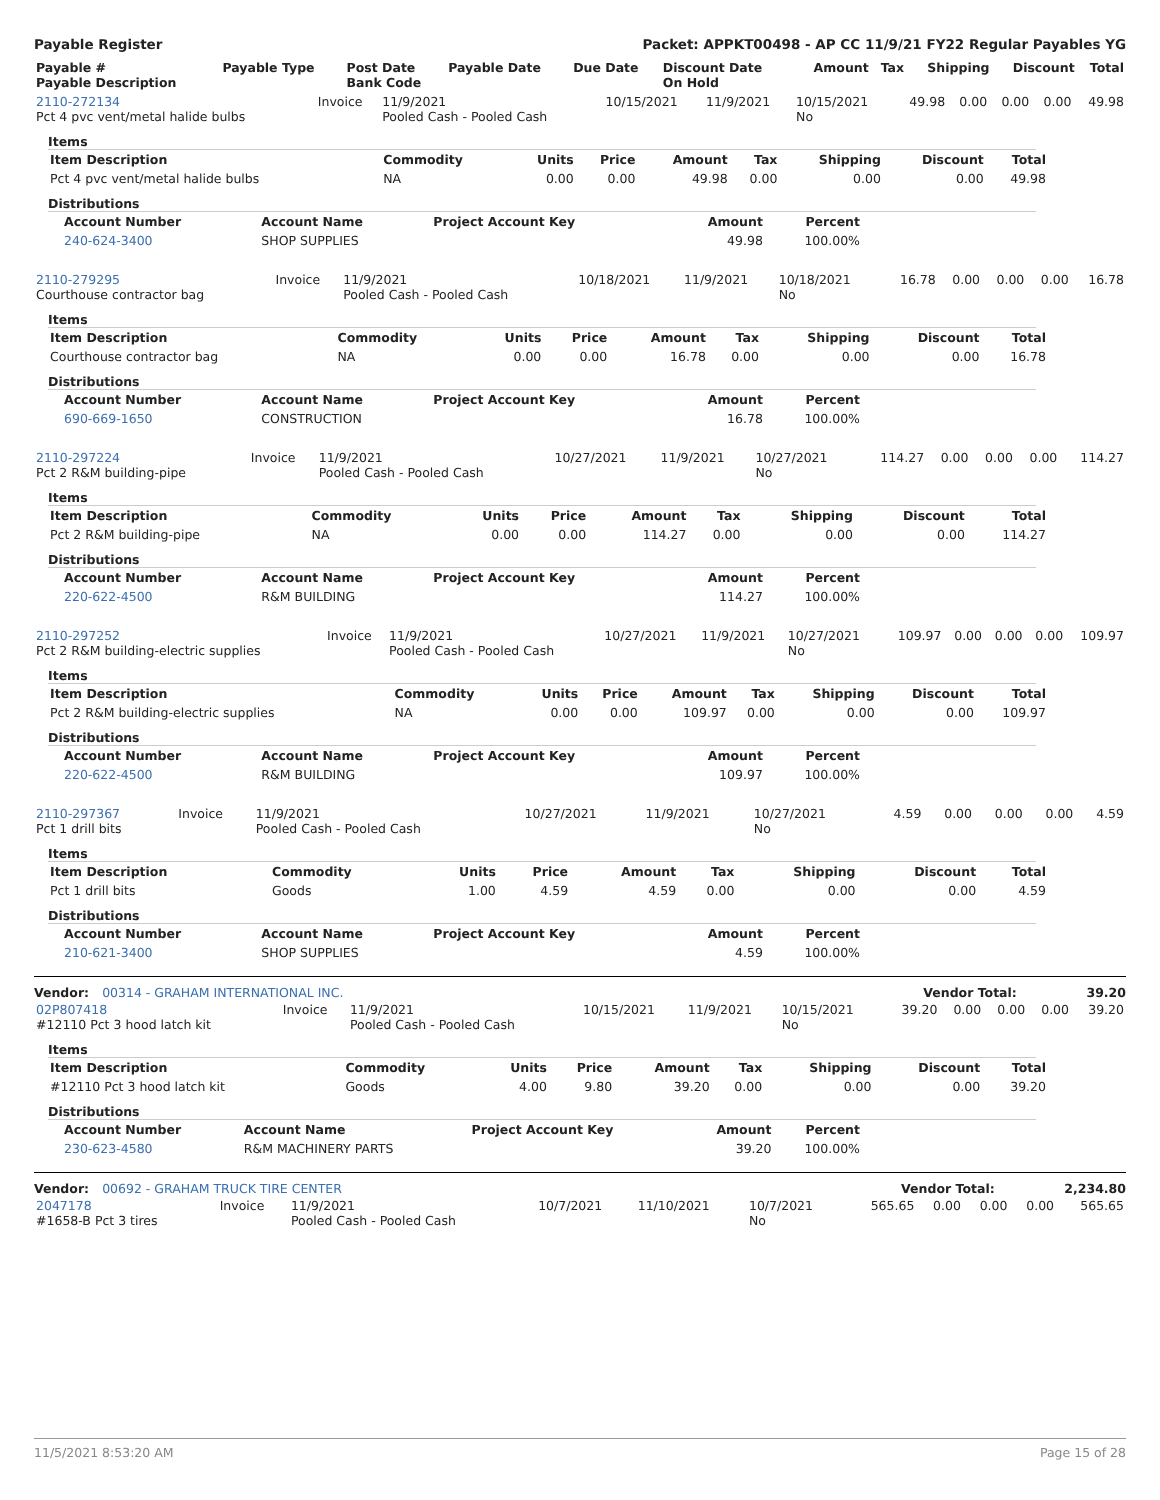Payable Register Packet: APPKT00498 - AP CC 11/9/21 FY22 Regular Payables YG
| Payable # Payable Description | Payable Type | Post Date Bank Code | Payable Date | Due Date | Discount Date On Hold | Amount | Tax | Shipping | Discount | Total |
| --- | --- | --- | --- | --- | --- | --- | --- | --- | --- | --- |
| 2110-272134 Pct 4 pvc vent/metal halide bulbs | Invoice | 11/9/2021 Pooled Cash - Pooled Cash | 10/15/2021 | 11/9/2021 | 10/15/2021 No | 49.98 | 0.00 | 0.00 | 0.00 | 49.98 |
Items
| Item Description | Commodity | Units | Price | Amount | Tax | Shipping | Discount | Total |
| --- | --- | --- | --- | --- | --- | --- | --- | --- |
| Pct 4 pvc vent/metal halide bulbs | NA | 0.00 | 0.00 | 49.98 | 0.00 | 0.00 | 0.00 | 49.98 |
Distributions
| Account Number | Account Name | Project Account Key | Amount | Percent |
| --- | --- | --- | --- | --- |
| 240-624-3400 | SHOP SUPPLIES | | 49.98 | 100.00% |
| 2110-279295 Courthouse contractor bag | Invoice | 11/9/2021 Pooled Cash - Pooled Cash | 10/18/2021 | 11/9/2021 | 10/18/2021 No | 16.78 | 0.00 | 0.00 | 0.00 | 16.78 |
Items
| Item Description | Commodity | Units | Price | Amount | Tax | Shipping | Discount | Total |
| --- | --- | --- | --- | --- | --- | --- | --- | --- |
| Courthouse contractor bag | NA | 0.00 | 0.00 | 16.78 | 0.00 | 0.00 | 0.00 | 16.78 |
Distributions
| Account Number | Account Name | Project Account Key | Amount | Percent |
| --- | --- | --- | --- | --- |
| 690-669-1650 | CONSTRUCTION | | 16.78 | 100.00% |
| 2110-297224 Pct 2 R&M building-pipe | Invoice | 11/9/2021 Pooled Cash - Pooled Cash | 10/27/2021 | 11/9/2021 | 10/27/2021 No | 114.27 | 0.00 | 0.00 | 0.00 | 114.27 |
Items
| Item Description | Commodity | Units | Price | Amount | Tax | Shipping | Discount | Total |
| --- | --- | --- | --- | --- | --- | --- | --- | --- |
| Pct 2 R&M building-pipe | NA | 0.00 | 0.00 | 114.27 | 0.00 | 0.00 | 0.00 | 114.27 |
Distributions
| Account Number | Account Name | Project Account Key | Amount | Percent |
| --- | --- | --- | --- | --- |
| 220-622-4500 | R&M BUILDING | | 114.27 | 100.00% |
| 2110-297252 Pct 2 R&M building-electric supplies | Invoice | 11/9/2021 Pooled Cash - Pooled Cash | 10/27/2021 | 11/9/2021 | 10/27/2021 No | 109.97 | 0.00 | 0.00 | 0.00 | 109.97 |
Items
| Item Description | Commodity | Units | Price | Amount | Tax | Shipping | Discount | Total |
| --- | --- | --- | --- | --- | --- | --- | --- | --- |
| Pct 2 R&M building-electric supplies | NA | 0.00 | 0.00 | 109.97 | 0.00 | 0.00 | 0.00 | 109.97 |
Distributions
| Account Number | Account Name | Project Account Key | Amount | Percent |
| --- | --- | --- | --- | --- |
| 220-622-4500 | R&M BUILDING | | 109.97 | 100.00% |
| 2110-297367 Pct 1 drill bits | Invoice | 11/9/2021 Pooled Cash - Pooled Cash | 10/27/2021 | 11/9/2021 | 10/27/2021 No | 4.59 | 0.00 | 0.00 | 0.00 | 4.59 |
Items
| Item Description | Commodity | Units | Price | Amount | Tax | Shipping | Discount | Total |
| --- | --- | --- | --- | --- | --- | --- | --- | --- |
| Pct 1 drill bits | Goods | 1.00 | 4.59 | 4.59 | 0.00 | 0.00 | 0.00 | 4.59 |
Distributions
| Account Number | Account Name | Project Account Key | Amount | Percent |
| --- | --- | --- | --- | --- |
| 210-621-3400 | SHOP SUPPLIES | | 4.59 | 100.00% |
Vendor: 00314 - GRAHAM INTERNATIONAL INC. Vendor Total: 39.20
| 02P807418 #12110 Pct 3 hood latch kit | Invoice | 11/9/2021 Pooled Cash - Pooled Cash | 10/15/2021 | 11/9/2021 | 10/15/2021 No | 39.20 | 0.00 | 0.00 | 0.00 | 39.20 |
Items
| Item Description | Commodity | Units | Price | Amount | Tax | Shipping | Discount | Total |
| --- | --- | --- | --- | --- | --- | --- | --- | --- |
| #12110 Pct 3 hood latch kit | Goods | 4.00 | 9.80 | 39.20 | 0.00 | 0.00 | 0.00 | 39.20 |
Distributions
| Account Number | Account Name | Project Account Key | Amount | Percent |
| --- | --- | --- | --- | --- |
| 230-623-4580 | R&M MACHINERY PARTS | | 39.20 | 100.00% |
Vendor: 00692 - GRAHAM TRUCK TIRE CENTER Vendor Total: 2,234.80
| 2047178 #1658-B Pct 3 tires | Invoice | 11/9/2021 Pooled Cash - Pooled Cash | 10/7/2021 | 11/10/2021 | 10/7/2021 No | 565.65 | 0.00 | 0.00 | 0.00 | 565.65 |
11/5/2021 8:53:20 AM Page 15 of 28